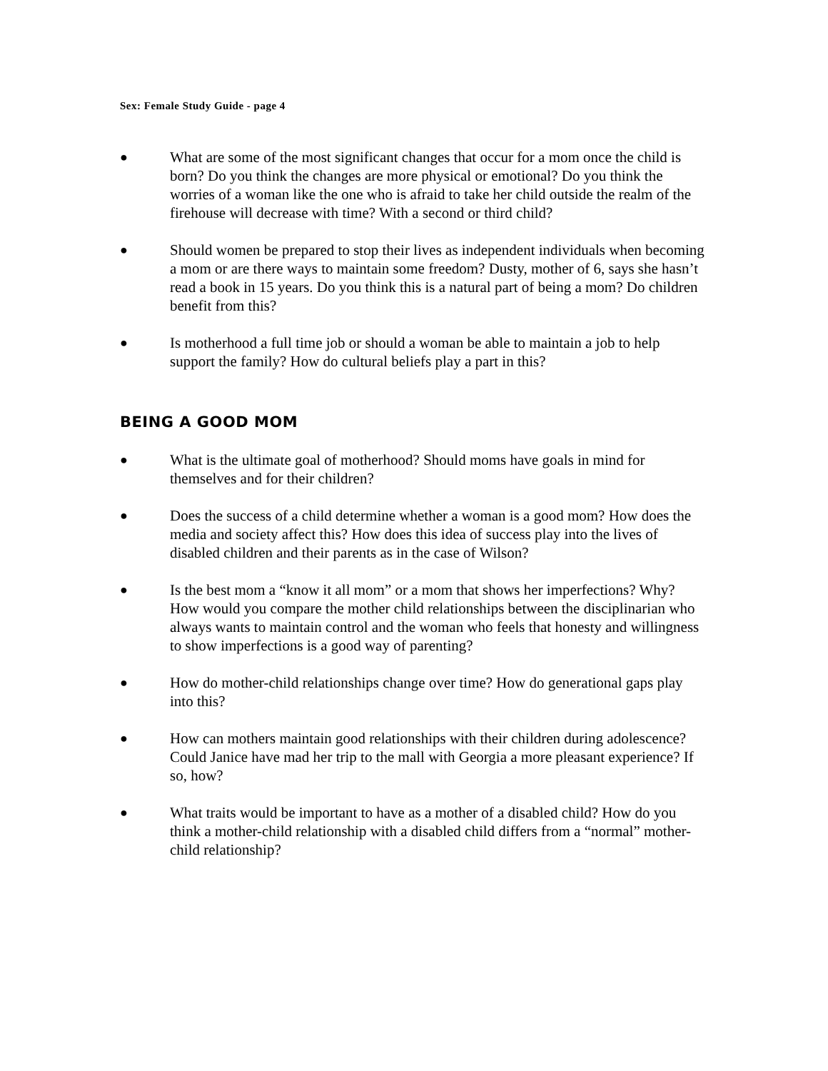Sex: Female Study Guide - page 4
●
What are some of the most significant changes that occur for a mom once the child is born? Do you think the changes are more physical or emotional? Do you think the worries of a woman like the one who is afraid to take her child outside the realm of the firehouse will decrease with time? With a second or third child?
●
Should women be prepared to stop their lives as independent individuals when becoming a mom or are there ways to maintain some freedom? Dusty, mother of 6, says she hasn’t read a book in 15 years. Do you think this is a natural part of being a mom? Do children benefit from this?
●
Is motherhood a full time job or should a woman be able to maintain a job to help support the family? How do cultural beliefs play a part in this?
BEING A GOOD MOM
●
What is the ultimate goal of motherhood? Should moms have goals in mind for themselves and for their children?
●
Does the success of a child determine whether a woman is a good mom? How does the media and society affect this? How does this idea of success play into the lives of disabled children and their parents as in the case of Wilson?
●
Is the best mom a “know it all mom” or a mom that shows her imperfections? Why? How would you compare the mother child relationships between the disciplinarian who always wants to maintain control and the woman who feels that honesty and willingness to show imperfections is a good way of parenting?
●
How do mother-child relationships change over time? How do generational gaps play into this?
●
How can mothers maintain good relationships with their children during adolescence? Could Janice have mad her trip to the mall with Georgia a more pleasant experience? If so, how?
●
What traits would be important to have as a mother of a disabled child? How do you think a mother-child relationship with a disabled child differs from a “normal” mother-child relationship?